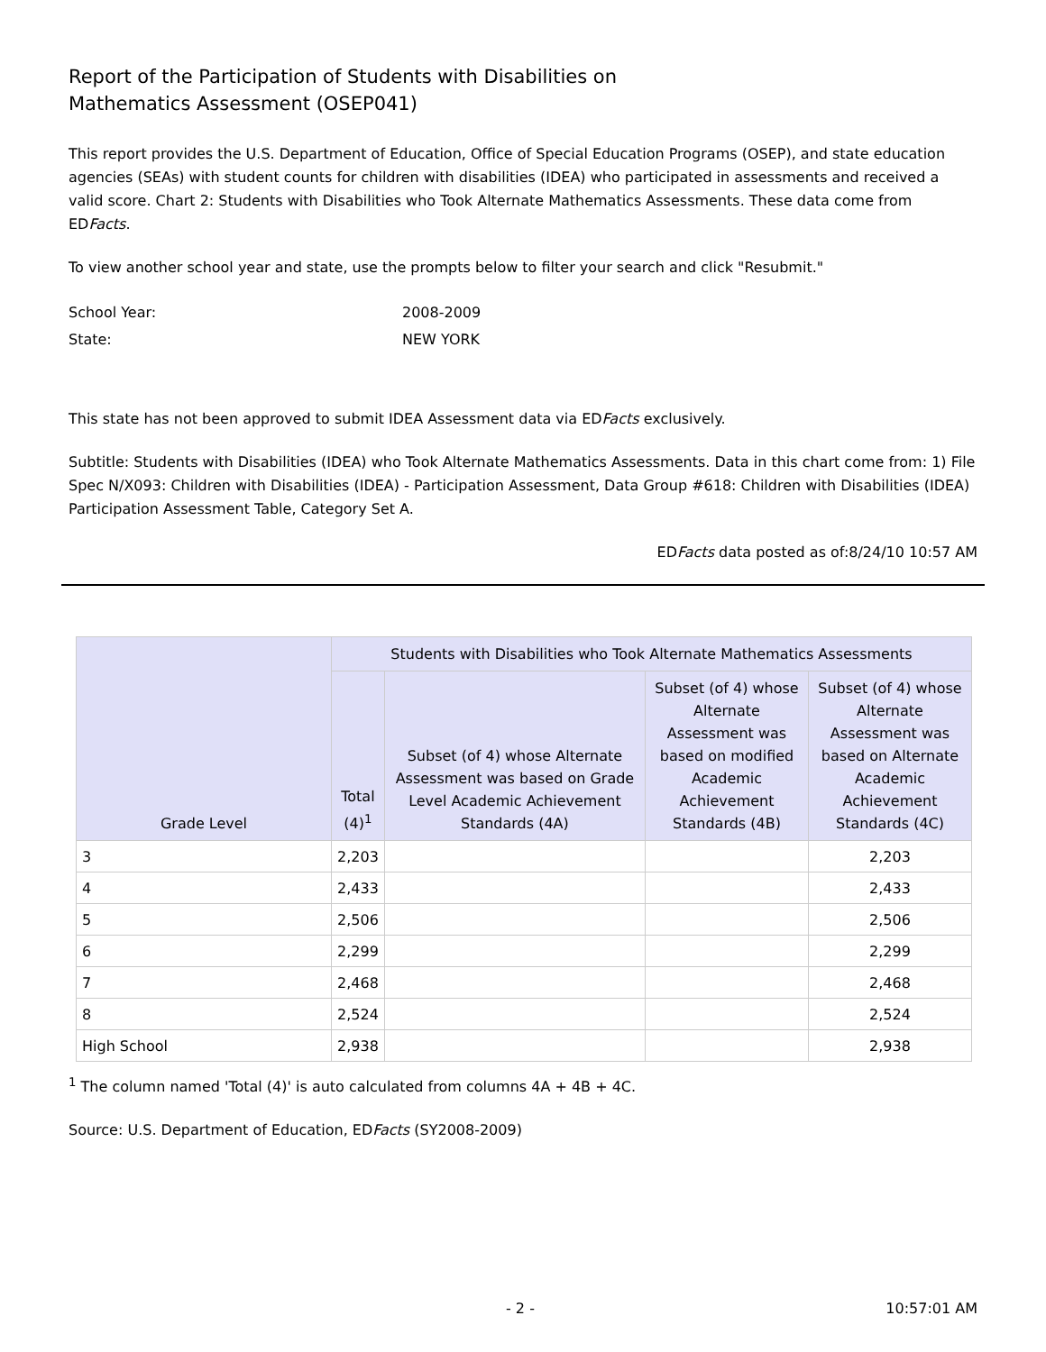Report of the Participation of Students with Disabilities on
Mathematics Assessment (OSEP041)
This report provides the U.S. Department of Education, Office of Special Education Programs (OSEP), and state education agencies (SEAs) with student counts for children with disabilities (IDEA) who participated in assessments and received a valid score. Chart 2: Students with Disabilities who Took Alternate Mathematics Assessments. These data come from EDFacts.
To view another school year and state, use the prompts below to filter your search and click "Resubmit."
School Year: 2008-2009
State: NEW YORK
This state has not been approved to submit IDEA Assessment data via EDFacts exclusively.
Subtitle: Students with Disabilities (IDEA) who Took Alternate Mathematics Assessments. Data in this chart come from: 1) File Spec N/X093: Children with Disabilities (IDEA) - Participation Assessment, Data Group #618: Children with Disabilities (IDEA) Participation Assessment Table, Category Set A.
EDFacts data posted as of:8/24/10 10:57 AM
| Grade Level | Students with Disabilities who Took Alternate Mathematics Assessments | | | |
| --- | --- | --- | --- | --- |
| | Total (4)<sup>1</sup> | Subset (of 4) whose Alternate Assessment was based on Grade Level Academic Achievement Standards (4A) | Subset (of 4) whose Alternate Assessment was based on modified Academic Achievement Standards (4B) | Subset (of 4) whose Alternate Assessment was based on Alternate Academic Achievement Standards (4C) |
| 3 | 2,203 | | | 2,203 |
| 4 | 2,433 | | | 2,433 |
| 5 | 2,506 | | | 2,506 |
| 6 | 2,299 | | | 2,299 |
| 7 | 2,468 | | | 2,468 |
| 8 | 2,524 | | | 2,524 |
| High School | 2,938 | | | 2,938 |
<sup>1</sup> The column named 'Total (4)' is auto calculated from columns 4A + 4B + 4C.
Source: U.S. Department of Education, EDFacts (SY2008-2009)
- 2 - 10:57:01 AM